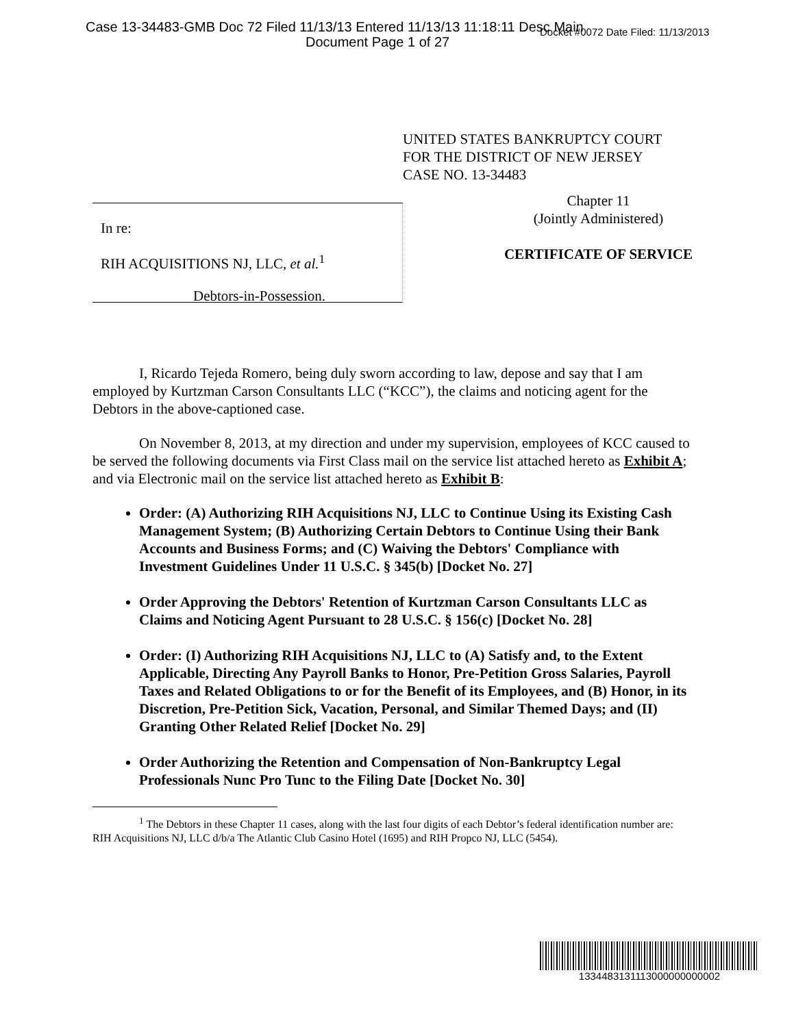Case 13-34483-GMB Doc 72 Filed 11/13/13 Entered 11/13/13 11:18:11 Desc Main
Document Page 1 of 27
Docket #0072 Date Filed: 11/13/2013
UNITED STATES BANKRUPTCY COURT
FOR THE DISTRICT OF NEW JERSEY
CASE NO. 13-34483
In re:
RIH ACQUISITIONS NJ, LLC, et al.<sup>1</sup>
Debtors-in-Possession.
Chapter 11
(Jointly Administered)
CERTIFICATE OF SERVICE
I, Ricardo Tejeda Romero, being duly sworn according to law, depose and say that I am employed by Kurtzman Carson Consultants LLC (“KCC”), the claims and noticing agent for the Debtors in the above-captioned case.
On November 8, 2013, at my direction and under my supervision, employees of KCC caused to be served the following documents via First Class mail on the service list attached hereto as Exhibit A; and via Electronic mail on the service list attached hereto as Exhibit B:
Order: (A) Authorizing RIH Acquisitions NJ, LLC to Continue Using its Existing Cash Management System; (B) Authorizing Certain Debtors to Continue Using their Bank Accounts and Business Forms; and (C) Waiving the Debtors' Compliance with Investment Guidelines Under 11 U.S.C. § 345(b) [Docket No. 27]
Order Approving the Debtors' Retention of Kurtzman Carson Consultants LLC as Claims and Noticing Agent Pursuant to 28 U.S.C. § 156(c) [Docket No. 28]
Order: (I) Authorizing RIH Acquisitions NJ, LLC to (A) Satisfy and, to the Extent Applicable, Directing Any Payroll Banks to Honor, Pre-Petition Gross Salaries, Payroll Taxes and Related Obligations to or for the Benefit of its Employees, and (B) Honor, in its Discretion, Pre-Petition Sick, Vacation, Personal, and Similar Themed Days; and (II) Granting Other Related Relief [Docket No. 29]
Order Authorizing the Retention and Compensation of Non-Bankruptcy Legal Professionals Nunc Pro Tunc to the Filing Date [Docket No. 30]
<sup>1</sup> The Debtors in these Chapter 11 cases, along with the last four digits of each Debtor’s federal identification number are: RIH Acquisitions NJ, LLC d/b/a The Atlantic Club Casino Hotel (1695) and RIH Propco NJ, LLC (5454).
1334483131113000000000002